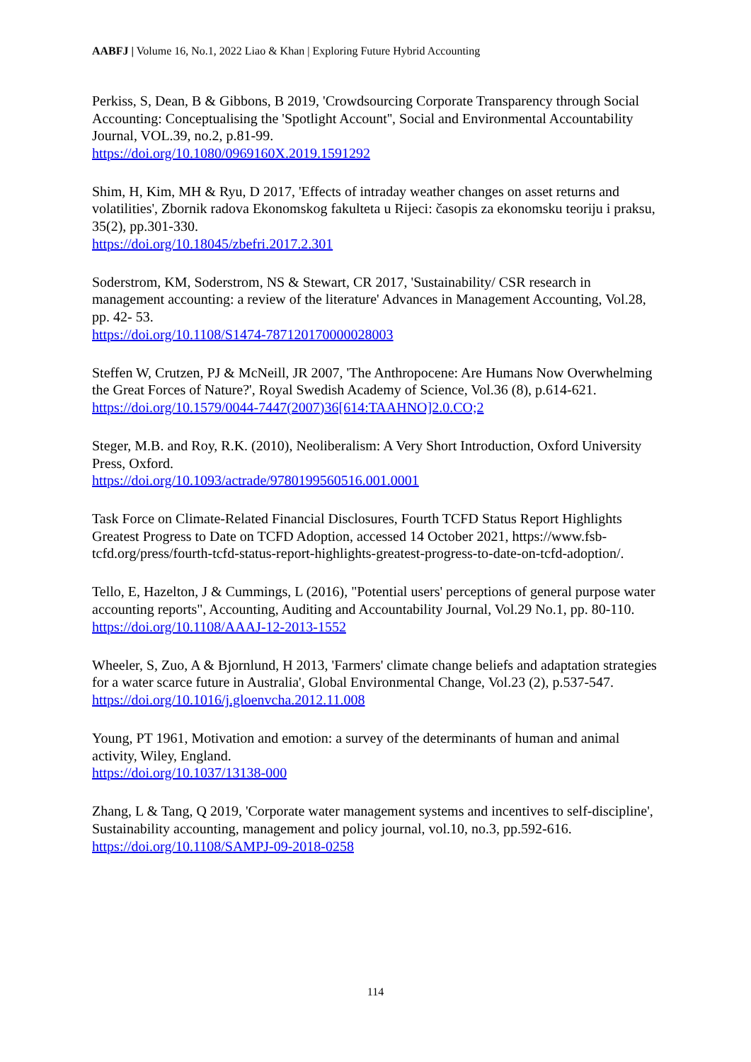AABFJ | Volume 16, No.1, 2022 Liao & Khan | Exploring Future Hybrid Accounting
Perkiss, S, Dean, B & Gibbons, B 2019, 'Crowdsourcing Corporate Transparency through Social Accounting: Conceptualising the 'Spotlight Account'', Social and Environmental Accountability Journal, VOL.39, no.2, p.81-99.
https://doi.org/10.1080/0969160X.2019.1591292
Shim, H, Kim, MH & Ryu, D 2017, 'Effects of intraday weather changes on asset returns and volatilities', Zbornik radova Ekonomskog fakulteta u Rijeci: časopis za ekonomsku teoriju i praksu, 35(2), pp.301-330.
https://doi.org/10.18045/zbefri.2017.2.301
Soderstrom, KM, Soderstrom, NS & Stewart, CR 2017, 'Sustainability/ CSR research in management accounting: a review of the literature' Advances in Management Accounting, Vol.28, pp. 42- 53.
https://doi.org/10.1108/S1474-787120170000028003
Steffen W, Crutzen, PJ & McNeill, JR 2007, 'The Anthropocene: Are Humans Now Overwhelming the Great Forces of Nature?', Royal Swedish Academy of Science, Vol.36 (8), p.614-621.
https://doi.org/10.1579/0044-7447(2007)36[614:TAAHNO]2.0.CO;2
Steger, M.B. and Roy, R.K. (2010), Neoliberalism: A Very Short Introduction, Oxford University Press, Oxford.
https://doi.org/10.1093/actrade/9780199560516.001.0001
Task Force on Climate-Related Financial Disclosures, Fourth TCFD Status Report Highlights Greatest Progress to Date on TCFD Adoption, accessed 14 October 2021, https://www.fsb-tcfd.org/press/fourth-tcfd-status-report-highlights-greatest-progress-to-date-on-tcfd-adoption/.
Tello, E, Hazelton, J & Cummings, L (2016), "Potential users' perceptions of general purpose water accounting reports", Accounting, Auditing and Accountability Journal, Vol.29 No.1, pp. 80-110.
https://doi.org/10.1108/AAAJ-12-2013-1552
Wheeler, S, Zuo, A & Bjornlund, H 2013, 'Farmers' climate change beliefs and adaptation strategies for a water scarce future in Australia', Global Environmental Change, Vol.23 (2), p.537-547.
https://doi.org/10.1016/j.gloenvcha.2012.11.008
Young, PT 1961, Motivation and emotion: a survey of the determinants of human and animal activity, Wiley, England.
https://doi.org/10.1037/13138-000
Zhang, L & Tang, Q 2019, 'Corporate water management systems and incentives to self-discipline', Sustainability accounting, management and policy journal, vol.10, no.3, pp.592-616.
https://doi.org/10.1108/SAMPJ-09-2018-0258
114